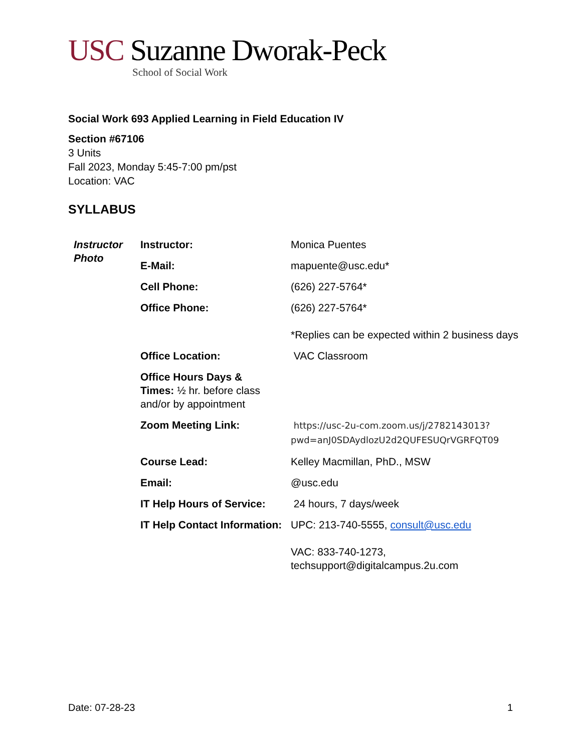USC Suzanne Dworak-Peck
School of Social Work
Social Work 693 Applied Learning in Field Education IV
Section #67106
3 Units
Fall 2023, Monday 5:45-7:00 pm/pst
Location: VAC
SYLLABUS
| Instructor Photo | Instructor: | Monica Puentes |
| | E-Mail: | mapuente@usc.edu* |
| | Cell Phone: | (626) 227-5764* |
| | Office Phone: | (626) 227-5764* *Replies can be expected within 2 business days |
| | Office Location: | VAC Classroom |
| | Office Hours Days & Times: ½ hr. before class and/or by appointment | |
| | Zoom Meeting Link: | https://usc-2u-com.zoom.us/j/2782143013?pwd=anJ0SDAydlozU2d2QUFESUQrVGRFQT09 |
| | Course Lead: | Kelley Macmillan, PhD., MSW |
| | Email: | @usc.edu |
| | IT Help Hours of Service: | 24 hours, 7 days/week |
| | IT Help Contact Information: | UPC: 213-740-5555, consult@usc.edu VAC: 833-740-1273, techsupport@digitalcampus.2u.com |
Date: 07-28-23 1